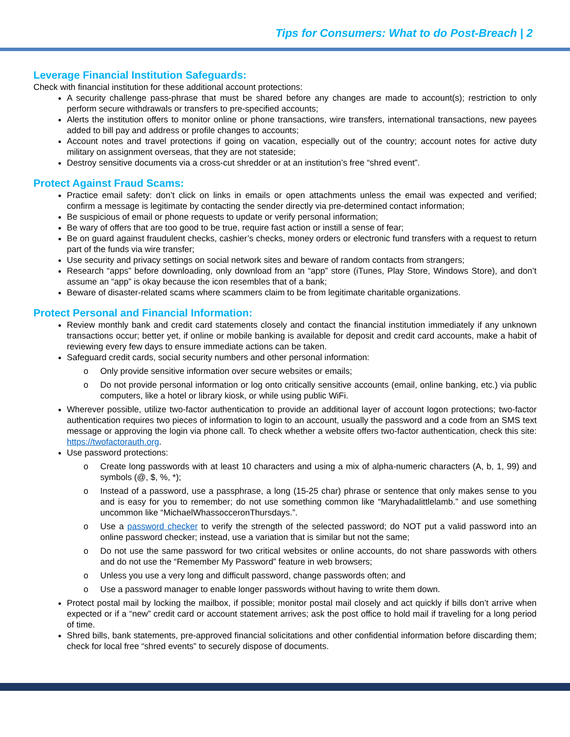Tips for Consumers: What to do Post-Breach | 2
Leverage Financial Institution Safeguards:
Check with financial institution for these additional account protections:
A security challenge pass-phrase that must be shared before any changes are made to account(s); restriction to only perform secure withdrawals or transfers to pre-specified accounts;
Alerts the institution offers to monitor online or phone transactions, wire transfers, international transactions, new payees added to bill pay and address or profile changes to accounts;
Account notes and travel protections if going on vacation, especially out of the country; account notes for active duty military on assignment overseas, that they are not stateside;
Destroy sensitive documents via a cross-cut shredder or at an institution’s free “shred event”.
Protect Against Fraud Scams:
Practice email safety: don’t click on links in emails or open attachments unless the email was expected and verified; confirm a message is legitimate by contacting the sender directly via pre-determined contact information;
Be suspicious of email or phone requests to update or verify personal information;
Be wary of offers that are too good to be true, require fast action or instill a sense of fear;
Be on guard against fraudulent checks, cashier’s checks, money orders or electronic fund transfers with a request to return part of the funds via wire transfer;
Use security and privacy settings on social network sites and beware of random contacts from strangers;
Research “apps” before downloading, only download from an “app” store (iTunes, Play Store, Windows Store), and don’t assume an “app” is okay because the icon resembles that of a bank;
Beware of disaster-related scams where scammers claim to be from legitimate charitable organizations.
Protect Personal and Financial Information:
Review monthly bank and credit card statements closely and contact the financial institution immediately if any unknown transactions occur; better yet, if online or mobile banking is available for deposit and credit card accounts, make a habit of reviewing every few days to ensure immediate actions can be taken.
Safeguard credit cards, social security numbers and other personal information:
o Only provide sensitive information over secure websites or emails;
o Do not provide personal information or log onto critically sensitive accounts (email, online banking, etc.) via public computers, like a hotel or library kiosk, or while using public WiFi.
Wherever possible, utilize two-factor authentication to provide an additional layer of account logon protections; two-factor authentication requires two pieces of information to login to an account, usually the password and a code from an SMS text message or approving the login via phone call. To check whether a website offers two-factor authentication, check this site: https://twofactorauth.org.
Use password protections:
o Create long passwords with at least 10 characters and using a mix of alpha-numeric characters (A, b, 1, 99) and symbols (@, $, %, *);
o Instead of a password, use a passphrase, a long (15-25 char) phrase or sentence that only makes sense to you and is easy for you to remember; do not use something common like “Maryhadalittlelamb.” and use something uncommon like “MichaelWhassocceronThursdays.”.
o Use a password checker to verify the strength of the selected password; do NOT put a valid password into an online password checker; instead, use a variation that is similar but not the same;
o Do not use the same password for two critical websites or online accounts, do not share passwords with others and do not use the “Remember My Password” feature in web browsers;
o Unless you use a very long and difficult password, change passwords often; and
o Use a password manager to enable longer passwords without having to write them down.
Protect postal mail by locking the mailbox, if possible; monitor postal mail closely and act quickly if bills don’t arrive when expected or if a “new” credit card or account statement arrives; ask the post office to hold mail if traveling for a long period of time.
Shred bills, bank statements, pre-approved financial solicitations and other confidential information before discarding them; check for local free “shred events” to securely dispose of documents.